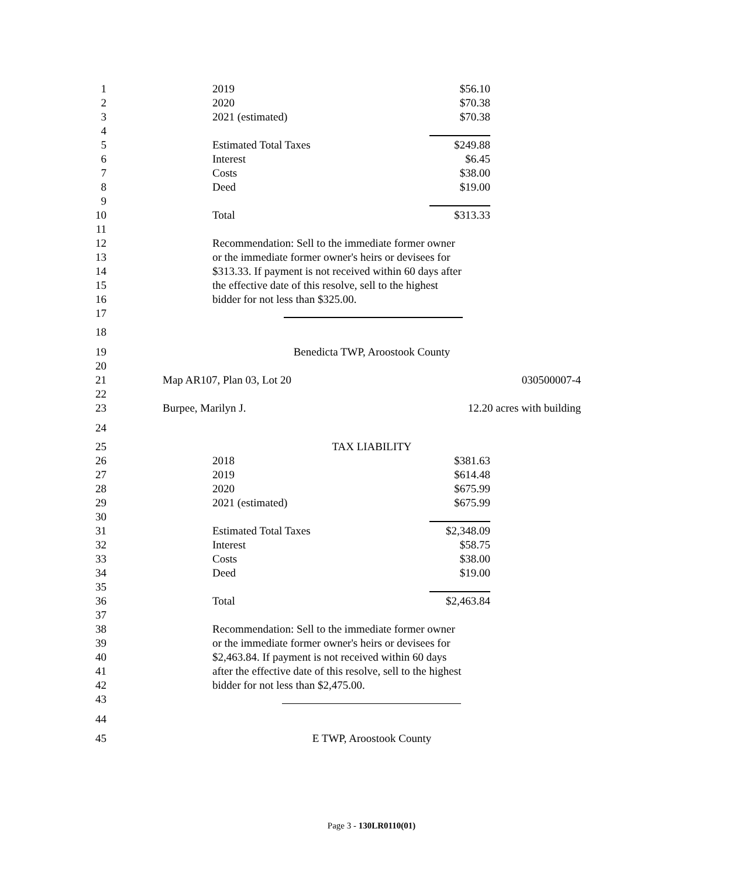1 2019 $56.10
2 2020 $70.38
3 2021 (estimated) $70.38
4
5 Estimated Total Taxes $249.88
6 Interest $6.45
7 Costs $38.00
8 Deed $19.00
9
10 Total $313.33
11
12 Recommendation: Sell to the immediate former owner
13 or the immediate former owner's heirs or devisees for
14 $313.33. If payment is not received within 60 days after
15 the effective date of this resolve, sell to the highest
16 bidder for not less than $325.00.
17
18
19 Benedicta TWP, Aroostook County
20
21 Map AR107, Plan 03, Lot 20 030500007-4
22
23 Burpee, Marilyn J. 12.20 acres with building
24
25 TAX LIABILITY
26 2018 $381.63
27 2019 $614.48
28 2020 $675.99
29 2021 (estimated) $675.99
30
31 Estimated Total Taxes $2,348.09
32 Interest $58.75
33 Costs $38.00
34 Deed $19.00
35
36 Total $2,463.84
37
38 Recommendation: Sell to the immediate former owner
39 or the immediate former owner's heirs or devisees for
40 $2,463.84. If payment is not received within 60 days
41 after the effective date of this resolve, sell to the highest
42 bidder for not less than $2,475.00.
43
44
45 E TWP, Aroostook County
Page 3 - 130LR0110(01)